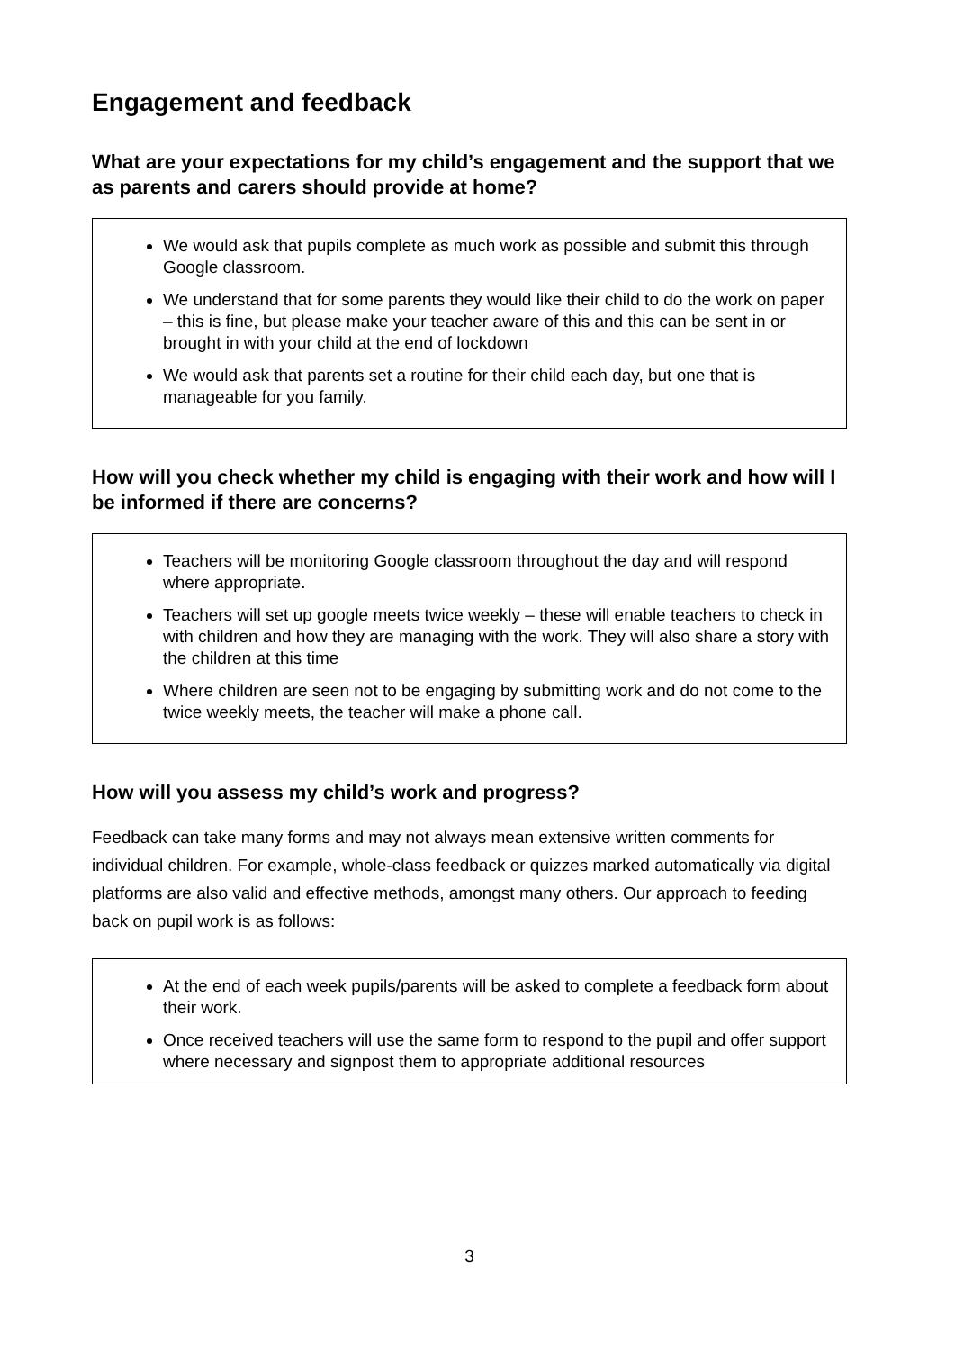Engagement and feedback
What are your expectations for my child’s engagement and the support that we as parents and carers should provide at home?
We would ask that pupils complete as much work as possible and submit this through Google classroom.
We understand that for some parents they would like their child to do the work on paper – this is fine, but please make your teacher aware of this and this can be sent in or brought in with your child at the end of lockdown
We would ask that parents set a routine for their child each day, but one that is manageable for you family.
How will you check whether my child is engaging with their work and how will I be informed if there are concerns?
Teachers will be monitoring Google classroom throughout the day and will respond where appropriate.
Teachers will set up google meets twice weekly – these will enable teachers to check in with children and how they are managing with the work. They will also share a story with the children at this time
Where children are seen not to be engaging by submitting work and do not come to the twice weekly meets, the teacher will make a phone call.
How will you assess my child’s work and progress?
Feedback can take many forms and may not always mean extensive written comments for individual children. For example, whole-class feedback or quizzes marked automatically via digital platforms are also valid and effective methods, amongst many others. Our approach to feeding back on pupil work is as follows:
At the end of each week pupils/parents will be asked to complete a feedback form about their work.
Once received teachers will use the same form to respond to the pupil and offer support where necessary and signpost them to appropriate additional resources
3